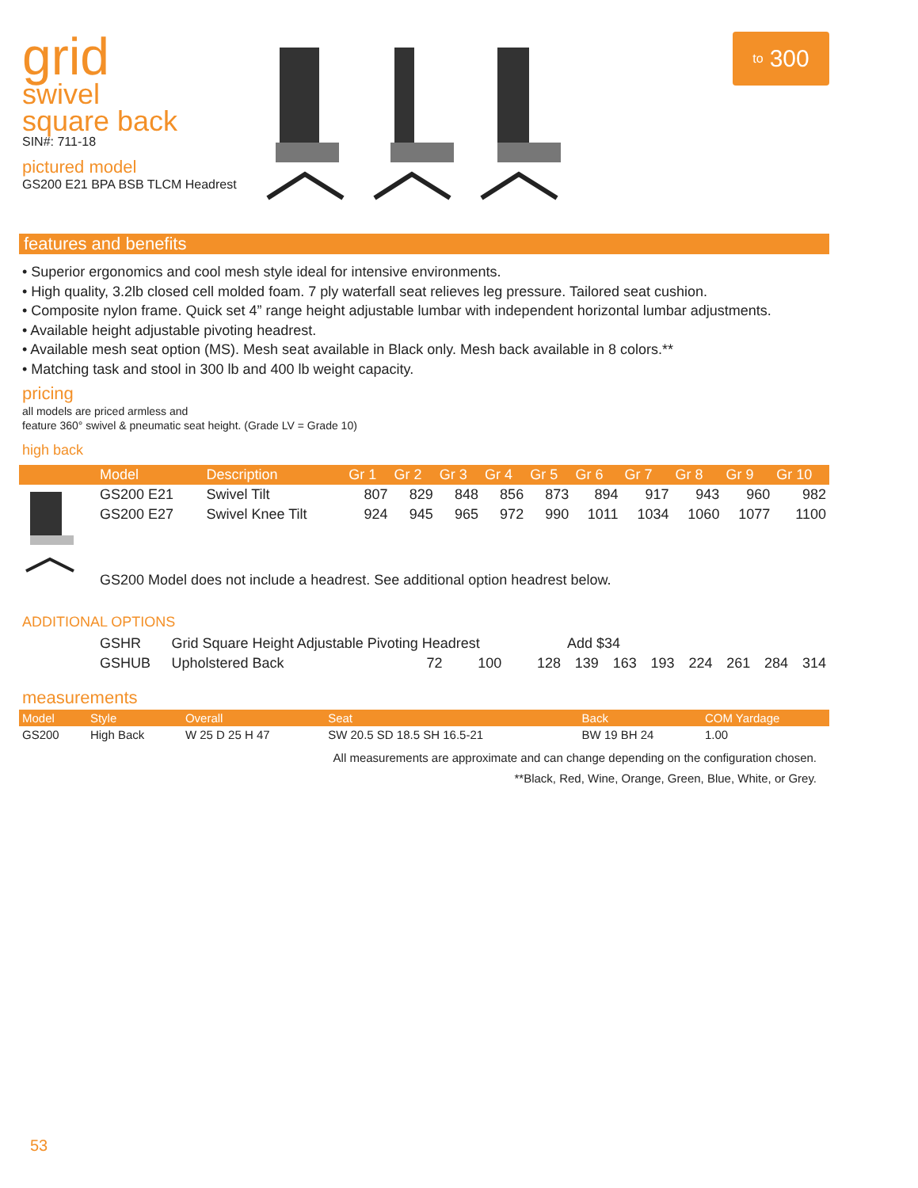grid
swivel
square back
SIN#: 711-18
pictured model
GS200 E21 BPA BSB TLCM Headrest
to 300
features and benefits
• Superior ergonomics and cool mesh style ideal for intensive environments.
• High quality, 3.2lb closed cell molded foam. 7 ply waterfall seat relieves leg pressure. Tailored seat cushion.
• Composite nylon frame. Quick set 4” range height adjustable lumbar with independent horizontal lumbar adjustments.
• Available height adjustable pivoting headrest.
• Available mesh seat option (MS). Mesh seat available in Black only. Mesh back available in 8 colors.**
• Matching task and stool in 300 lb and 400 lb weight capacity.
pricing
all models are priced armless and
feature 360° swivel & pneumatic seat height. (Grade LV = Grade 10)
high back
| | Model | Description | Gr 1 | Gr 2 | Gr 3 | Gr 4 | Gr 5 | Gr 6 | Gr 7 | Gr 8 | Gr 9 | Gr 10 |
| --- | --- | --- | --- | --- | --- | --- | --- | --- | --- | --- | --- | --- |
| | GS200 E21 | Swivel Tilt | 807 | 829 | 848 | 856 | 873 | 894 | 917 | 943 | 960 | 982 |
| | GS200 E27 | Swivel Knee Tilt | 924 | 945 | 965 | 972 | 990 | 1011 | 1034 | 1060 | 1077 | 1100 |
| | GS200 Model does not include a headrest. See additional option headrest below. | | | | | | | | | | | |
ADDITIONAL OPTIONS
| | GSHR | Grid Square Height Adjustable Pivoting Headrest | | | | Add $34 | | | | | | |
| | GSHUB | Upholstered Back | 72 | 100 | 128 | 139 | 163 | 193 | 224 | 261 | 284 | 314 |
measurements
| Model | Style | Overall | Seat | Back | COM Yardage |
| --- | --- | --- | --- | --- | --- |
| GS200 | High Back | W 25 D 25 H 47 | SW 20.5 SD 18.5 SH 16.5-21 | BW 19 BH 24 | 1.00 |
All measurements are approximate and can change depending on the configuration chosen.
**Black, Red, Wine, Orange, Green, Blue, White, or Grey.
53